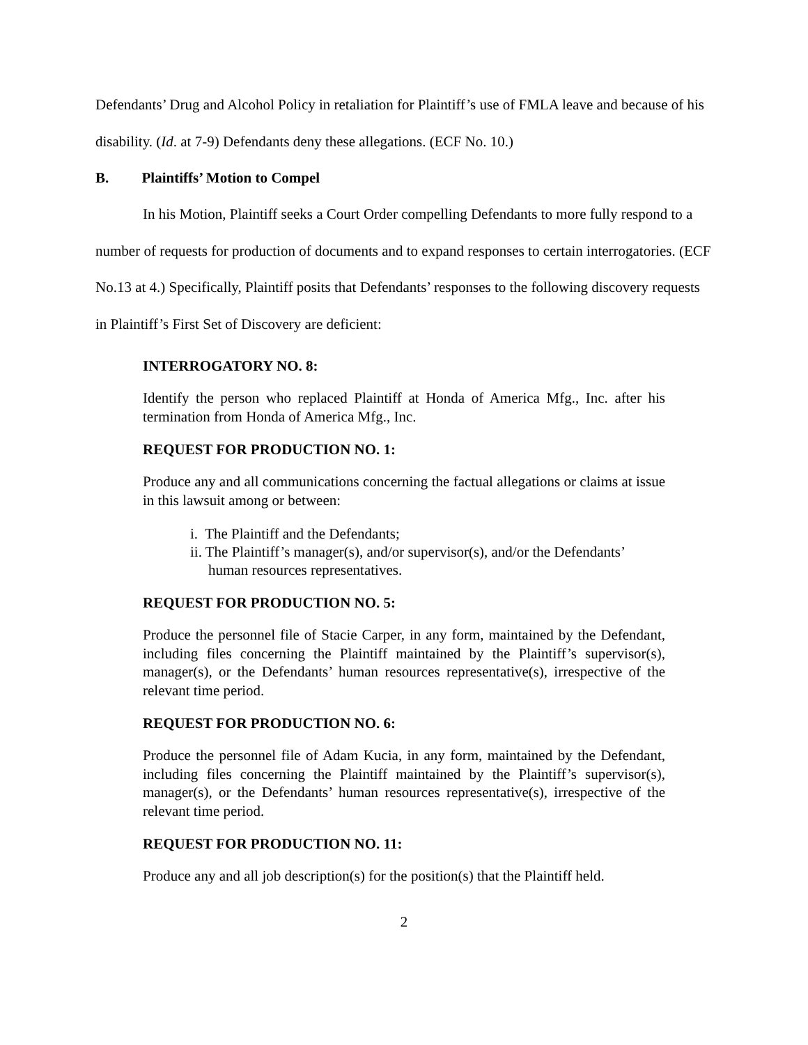Defendants’ Drug and Alcohol Policy in retaliation for Plaintiff’s use of FMLA leave and because of his disability. (Id. at 7-9) Defendants deny these allegations. (ECF No. 10.)
B. Plaintiffs’ Motion to Compel
In his Motion, Plaintiff seeks a Court Order compelling Defendants to more fully respond to a number of requests for production of documents and to expand responses to certain interrogatories. (ECF No.13 at 4.) Specifically, Plaintiff posits that Defendants’ responses to the following discovery requests in Plaintiff’s First Set of Discovery are deficient:
INTERROGATORY NO. 8:
Identify the person who replaced Plaintiff at Honda of America Mfg., Inc. after his termination from Honda of America Mfg., Inc.
REQUEST FOR PRODUCTION NO. 1:
Produce any and all communications concerning the factual allegations or claims at issue in this lawsuit among or between:
i. The Plaintiff and the Defendants;
ii. The Plaintiff’s manager(s), and/or supervisor(s), and/or the Defendants’
human resources representatives.
REQUEST FOR PRODUCTION NO. 5:
Produce the personnel file of Stacie Carper, in any form, maintained by the Defendant, including files concerning the Plaintiff maintained by the Plaintiff’s supervisor(s), manager(s), or the Defendants’ human resources representative(s), irrespective of the relevant time period.
REQUEST FOR PRODUCTION NO. 6:
Produce the personnel file of Adam Kucia, in any form, maintained by the Defendant, including files concerning the Plaintiff maintained by the Plaintiff’s supervisor(s), manager(s), or the Defendants’ human resources representative(s), irrespective of the relevant time period.
REQUEST FOR PRODUCTION NO. 11:
Produce any and all job description(s) for the position(s) that the Plaintiff held.
2